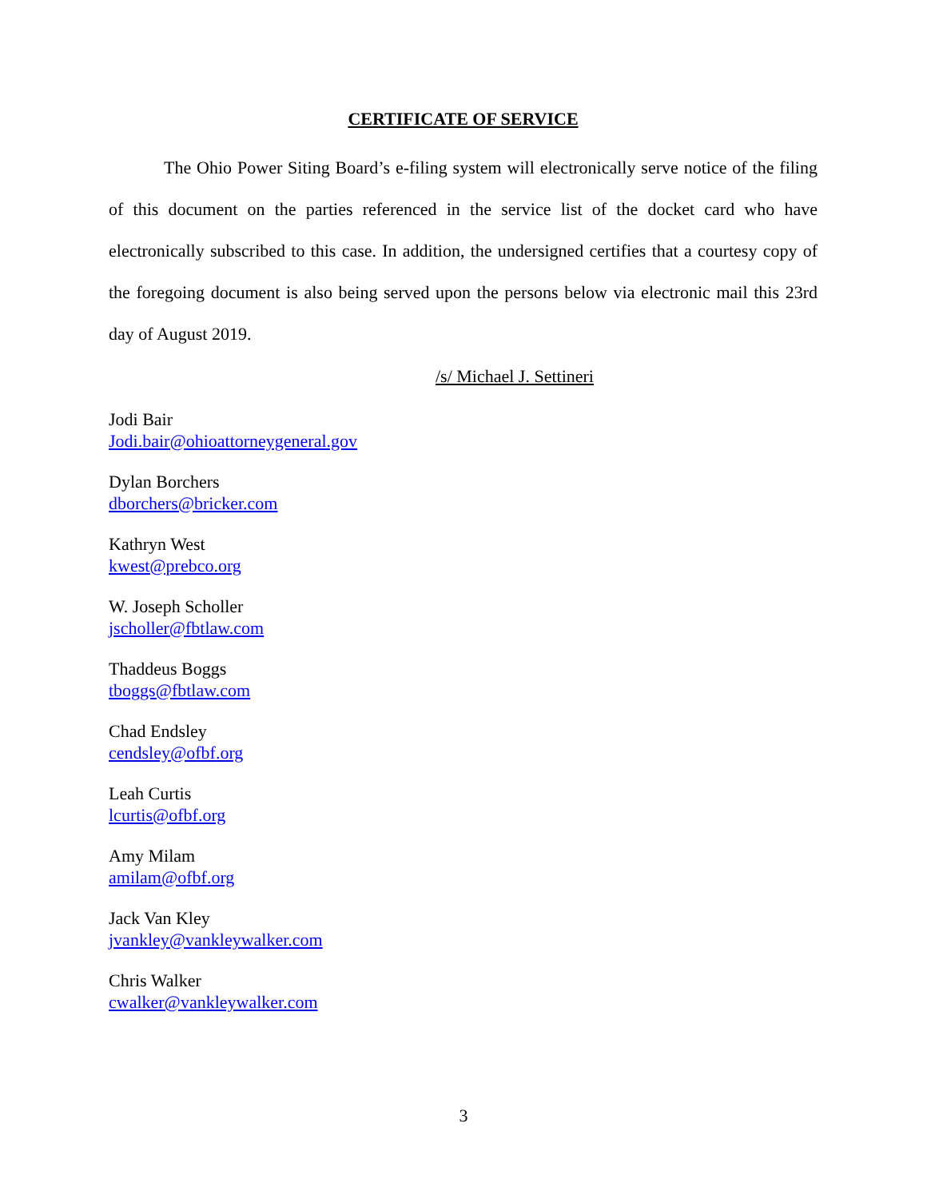CERTIFICATE OF SERVICE
The Ohio Power Siting Board’s e-filing system will electronically serve notice of the filing of this document on the parties referenced in the service list of the docket card who have electronically subscribed to this case. In addition, the undersigned certifies that a courtesy copy of the foregoing document is also being served upon the persons below via electronic mail this 23rd day of August 2019.
/s/ Michael J. Settineri
Jodi Bair
Jodi.bair@ohioattorneygeneral.gov
Dylan Borchers
dborchers@bricker.com
Kathryn West
kwest@prebco.org
W. Joseph Scholler
jscholler@fbtlaw.com
Thaddeus Boggs
tboggs@fbtlaw.com
Chad Endsley
cendsley@ofbf.org
Leah Curtis
lcurtis@ofbf.org
Amy Milam
amilam@ofbf.org
Jack Van Kley
jvankley@vankleywalker.com
Chris Walker
cwalker@vankleywalker.com
3